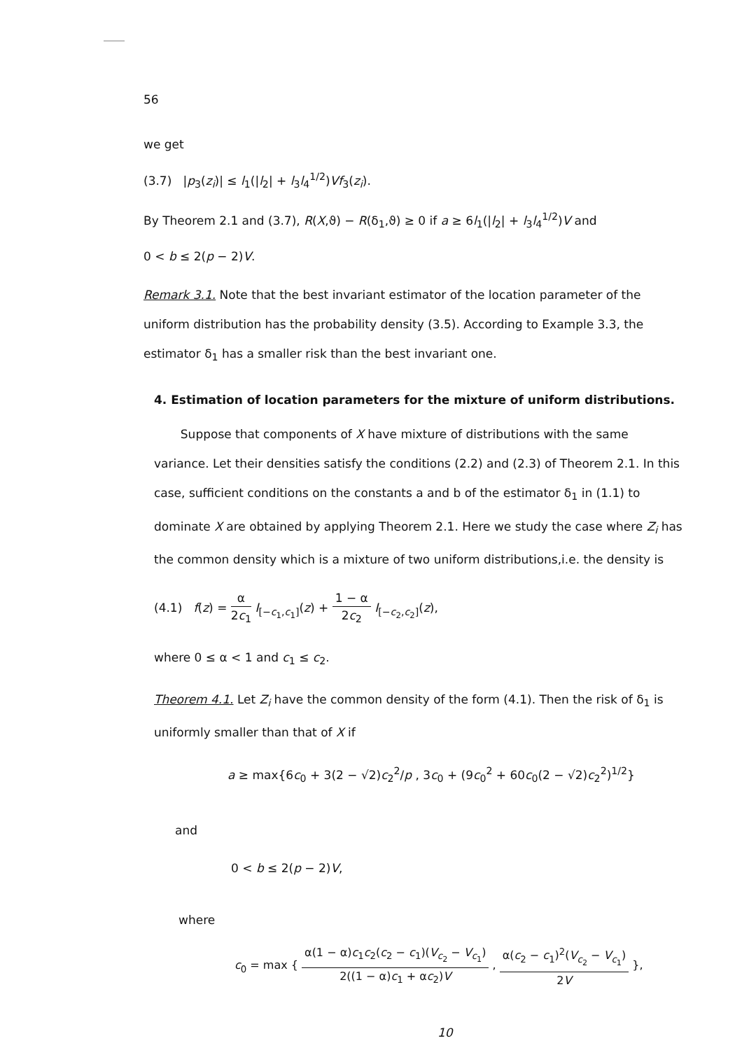56
we get
(3.7) |p<sub>3</sub>(z<sub>i</sub>)| ≤ l<sub>1</sub>(|l<sub>2</sub>| + l<sub>3</sub>l<sub>4</sub><sup>1/2</sup>)Vf<sub>3</sub>(z<sub>i</sub>).
By Theorem 2.1 and (3.7), R(X,ϑ) − R(δ<sub>1</sub>,ϑ) ≥ 0 if a ≥ 6l<sub>1</sub>(|l<sub>2</sub>| + l<sub>3</sub>l<sub>4</sub><sup>1/2</sup>)V and
0 < b ≤ 2(p − 2)V.
Remark 3.1. Note that the best invariant estimator of the location parameter of the uniform distribution has the probability density (3.5). According to Example 3.3, the estimator δ<sub>1</sub> has a smaller risk than the best invariant one.
4. Estimation of location parameters for the mixture of uniform distributions.
Suppose that components of X have mixture of distributions with the same variance. Let their densities satisfy the conditions (2.2) and (2.3) of Theorem 2.1. In this case, sufficient conditions on the constants a and b of the estimator δ<sub>1</sub> in (1.1) to dominate X are obtained by applying Theorem 2.1. Here we study the case where Z<sub>i</sub> has the common density which is a mixture of two uniform distributions,i.e. the density is
(4.1) f(z) = α 2c<sub>1</sub> I<sub>[−c<sub>1</sub>,c<sub>1</sub>]</sub>(z) + 1 − α 2c<sub>2</sub> I<sub>[−c<sub>2</sub>,c<sub>2</sub>]</sub>(z),
where 0 ≤ α < 1 and c<sub>1</sub> ≤ c<sub>2</sub>.
Theorem 4.1. Let Z<sub>i</sub> have the common density of the form (4.1). Then the risk of δ<sub>1</sub> is uniformly smaller than that of X if
a ≥ max{6c<sub>0</sub> + 3(2 − √2)c<sub>2</sub><sup>2</sup>/p , 3c<sub>0</sub> + (9c<sub>0</sub><sup>2</sup> + 60c<sub>0</sub>(2 − √2)c<sub>2</sub><sup>2</sup>)<sup>1/2</sup>}
and
0 < b ≤ 2(p − 2)V,
where
c<sub>0</sub> = max { α(1 − α)c<sub>1</sub>c<sub>2</sub>(c<sub>2</sub> − c<sub>1</sub>)(V<sub>c<sub>2</sub></sub> − V<sub>c<sub>1</sub></sub>) 2((1 − α)c<sub>1</sub> + αc<sub>2</sub>)V , α(c<sub>2</sub> − c<sub>1</sub>)<sup>2</sup>(V<sub>c<sub>2</sub></sub> − V<sub>c<sub>1</sub></sub>) 2V },
10